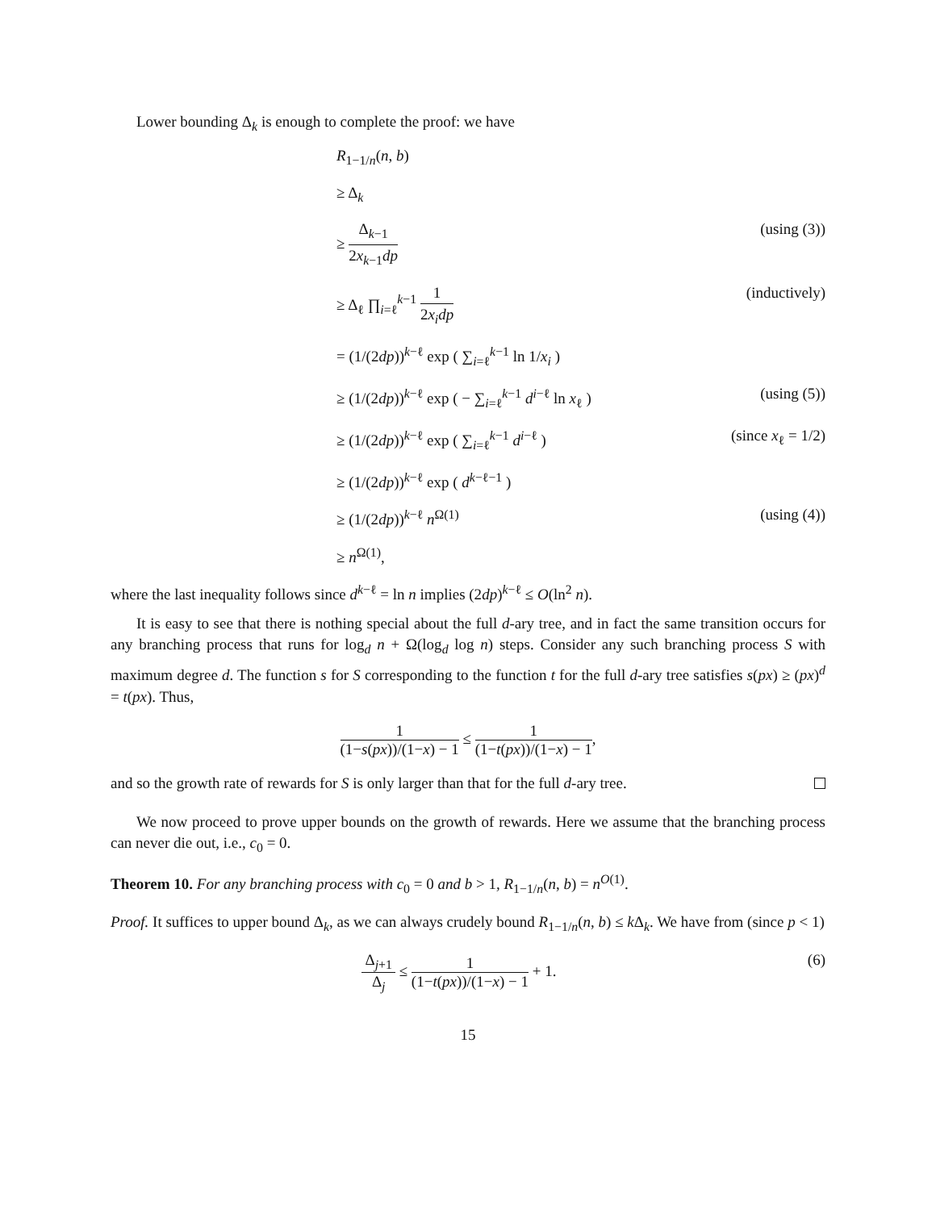Lower bounding Δ<sub>k</sub> is enough to complete the proof: we have
R<sub>1−1/n</sub>(n, b)
≥ Δ<sub>k</sub>
≥ Δ<sub>k−1</sub> 2x<sub>k−1</sub>dp (using (3))
≥ Δ<sub>ℓ</sub> ∏<sub>i=ℓ</sub><sup>k−1</sup> 1 2x<sub>i</sub>dp (inductively)
= (1/(2dp))<sup>k−ℓ</sup> exp ( ∑<sub>i=ℓ</sub><sup>k−1</sup> ln 1/x<sub>i</sub> )
≥ (1/(2dp))<sup>k−ℓ</sup> exp ( − ∑<sub>i=ℓ</sub><sup>k−1</sup> d<sup>i−ℓ</sup> ln x<sub>ℓ</sub> ) (using (5))
≥ (1/(2dp))<sup>k−ℓ</sup> exp ( ∑<sub>i=ℓ</sub><sup>k−1</sup> d<sup>i−ℓ</sup> ) (since x<sub>ℓ</sub> = 1/2)
≥ (1/(2dp))<sup>k−ℓ</sup> exp ( d<sup>k−ℓ−1</sup> )
≥ (1/(2dp))<sup>k−ℓ</sup> n<sup>Ω(1)</sup> (using (4))
≥ n<sup>Ω(1)</sup>,
where the last inequality follows since d<sup>k−ℓ</sup> = ln n implies (2dp)<sup>k−ℓ</sup> ≤ O(ln<sup>2</sup> n).
It is easy to see that there is nothing special about the full d-ary tree, and in fact the same transition occurs for any branching process that runs for log<sub>d</sub> n + Ω(log<sub>d</sub> log n) steps. Consider any such branching process S with maximum degree d. The function s for S corresponding to the function t for the full d-ary tree satisfies s(px) ≥ (px)<sup>d</sup> = t(px). Thus,
1 (1−s(px))/(1−x) − 1 ≤ 1 (1−t(px))/(1−x) − 1,
and so the growth rate of rewards for S is only larger than that for the full d-ary tree.
We now proceed to prove upper bounds on the growth of rewards. Here we assume that the branching process can never die out, i.e., c<sub>0</sub> = 0.
Theorem 10. For any branching process with c<sub>0</sub> = 0 and b > 1, R<sub>1−1/n</sub>(n, b) = n<sup>O(1)</sup>.
Proof. It suffices to upper bound Δ<sub>k</sub>, as we can always crudely bound R<sub>1−1/n</sub>(n, b) ≤ k Δ<sub>k</sub>. We have from (since p < 1)
Δ<sub>j+1</sub> Δ<sub>j</sub> ≤ 1 (1−t(px))/(1−x) − 1 + 1. (6)
15